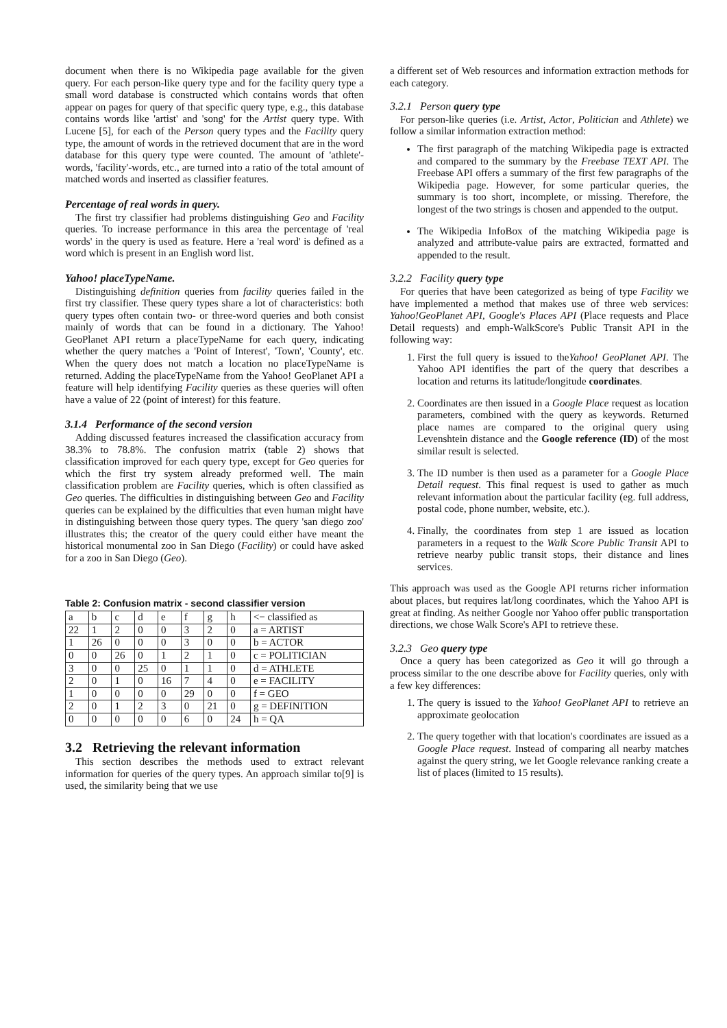document when there is no Wikipedia page available for the given query. For each person-like query type and for the facility query type a small word database is constructed which contains words that often appear on pages for query of that specific query type, e.g., this database contains words like 'artist' and 'song' for the Artist query type. With Lucene [5], for each of the Person query types and the Facility query type, the amount of words in the retrieved document that are in the word database for this query type were counted. The amount of 'athlete'-words, 'facility'-words, etc., are turned into a ratio of the total amount of matched words and inserted as classifier features.
Percentage of real words in query.
The first try classifier had problems distinguishing Geo and Facility queries. To increase performance in this area the percentage of 'real words' in the query is used as feature. Here a 'real word' is defined as a word which is present in an English word list.
Yahoo! placeTypeName.
Distinguishing definition queries from facility queries failed in the first try classifier. These query types share a lot of characteristics: both query types often contain two- or three-word queries and both consist mainly of words that can be found in a dictionary. The Yahoo! GeoPlanet API return a placeTypeName for each query, indicating whether the query matches a 'Point of Interest', 'Town', 'County', etc. When the query does not match a location no placeTypeName is returned. Adding the placeTypeName from the Yahoo! GeoPlanet API a feature will help identifying Facility queries as these queries will often have a value of 22 (point of interest) for this feature.
3.1.4 Performance of the second version
Adding discussed features increased the classification accuracy from 38.3% to 78.8%. The confusion matrix (table 2) shows that classification improved for each query type, except for Geo queries for which the first try system already preformed well. The main classification problem are Facility queries, which is often classified as Geo queries. The difficulties in distinguishing between Geo and Facility queries can be explained by the difficulties that even human might have in distinguishing between those query types. The query 'san diego zoo' illustrates this; the creator of the query could either have meant the historical monumental zoo in San Diego (Facility) or could have asked for a zoo in San Diego (Geo).
Table 2: Confusion matrix - second classifier version
| a | b | c | d | e | f | g | h | <− classified as |
| --- | --- | --- | --- | --- | --- | --- | --- | --- |
| 22 | 1 | 2 | 0 | 0 | 3 | 2 | 0 | a = ARTIST |
| 1 | 26 | 0 | 0 | 0 | 3 | 0 | 0 | b = ACTOR |
| 0 | 0 | 26 | 0 | 1 | 2 | 1 | 0 | c = POLITICIAN |
| 3 | 0 | 0 | 25 | 0 | 1 | 1 | 0 | d = ATHLETE |
| 2 | 0 | 1 | 0 | 16 | 7 | 4 | 0 | e = FACILITY |
| 1 | 0 | 0 | 0 | 0 | 29 | 0 | 0 | f = GEO |
| 2 | 0 | 1 | 2 | 3 | 0 | 21 | 0 | g = DEFINITION |
| 0 | 0 | 0 | 0 | 0 | 6 | 0 | 24 | h = QA |
3.2 Retrieving the relevant information
This section describes the methods used to extract relevant information for queries of the query types. An approach similar to[9] is used, the similarity being that we use
a different set of Web resources and information extraction methods for each category.
3.2.1 Person query type
For person-like queries (i.e. Artist, Actor, Politician and Athlete) we follow a similar information extraction method:
The first paragraph of the matching Wikipedia page is extracted and compared to the summary by the Freebase TEXT API. The Freebase API offers a summary of the first few paragraphs of the Wikipedia page. However, for some particular queries, the summary is too short, incomplete, or missing. Therefore, the longest of the two strings is chosen and appended to the output.
The Wikipedia InfoBox of the matching Wikipedia page is analyzed and attribute-value pairs are extracted, formatted and appended to the result.
3.2.2 Facility query type
For queries that have been categorized as being of type Facility we have implemented a method that makes use of three web services: Yahoo!GeoPlanet API, Google's Places API (Place requests and Place Detail requests) and emph-WalkScore's Public Transit API in the following way:
1. First the full query is issued to theYahoo! GeoPlanet API. The Yahoo API identifies the part of the query that describes a location and returns its latitude/longitude coordinates.
2. Coordinates are then issued in a Google Place request as location parameters, combined with the query as keywords. Returned place names are compared to the original query using Levenshtein distance and the Google reference (ID) of the most similar result is selected.
3. The ID number is then used as a parameter for a Google Place Detail request. This final request is used to gather as much relevant information about the particular facility (eg. full address, postal code, phone number, website, etc.).
4. Finally, the coordinates from step 1 are issued as location parameters in a request to the Walk Score Public Transit API to retrieve nearby public transit stops, their distance and lines services.
This approach was used as the Google API returns richer information about places, but requires lat/long coordinates, which the Yahoo API is great at finding. As neither Google nor Yahoo offer public transportation directions, we chose Walk Score's API to retrieve these.
3.2.3 Geo query type
Once a query has been categorized as Geo it will go through a process similar to the one describe above for Facility queries, only with a few key differences:
1. The query is issued to the Yahoo! GeoPlanet API to retrieve an approximate geolocation
2. The query together with that location's coordinates are issued as a Google Place request. Instead of comparing all nearby matches against the query string, we let Google relevance ranking create a list of places (limited to 15 results).